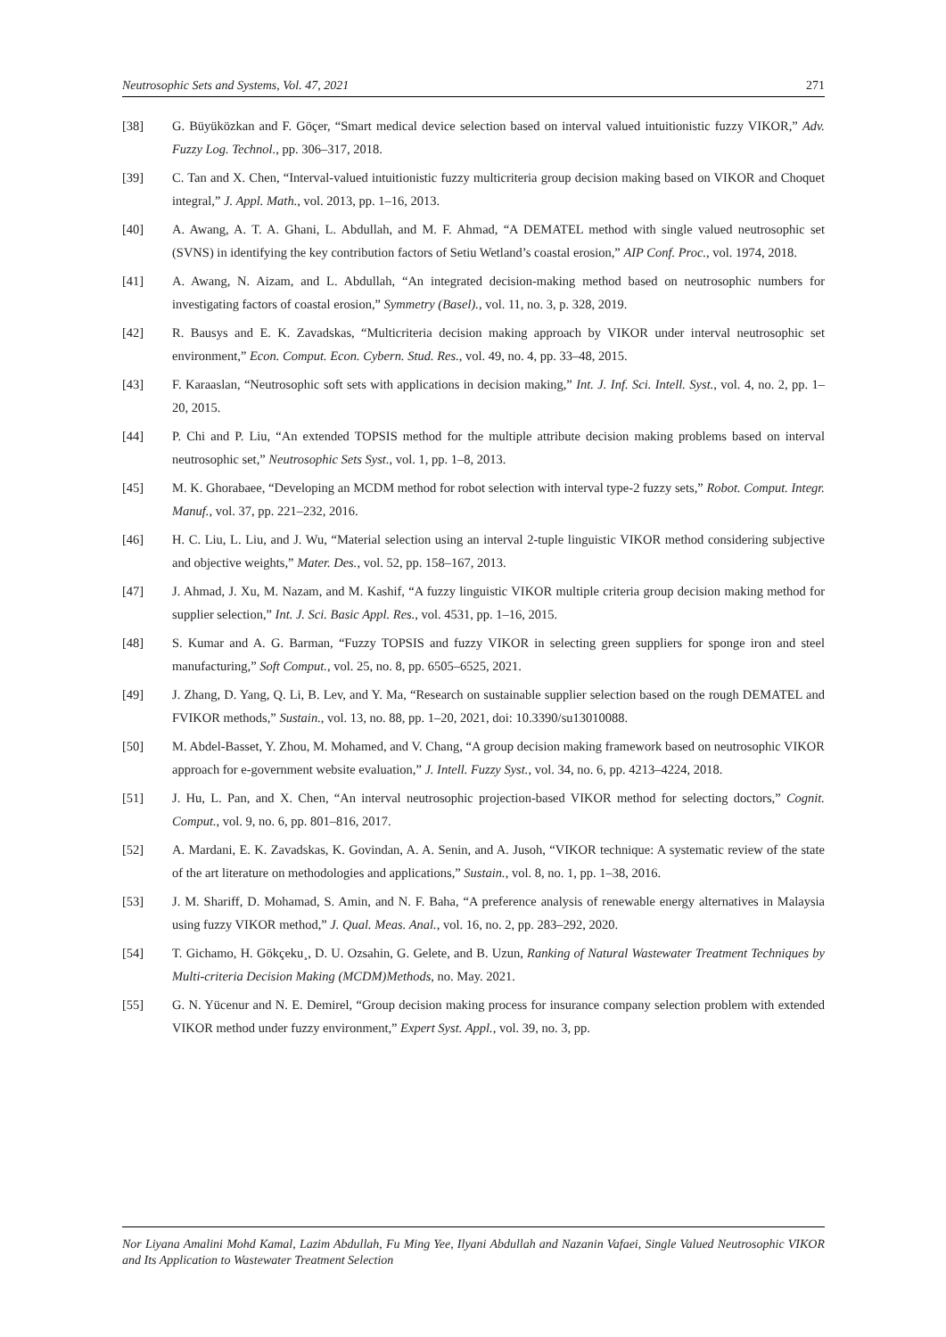Neutrosophic Sets and Systems, Vol. 47, 2021 271
[38] G. Büyüközkan and F. Göçer, “Smart medical device selection based on interval valued intuitionistic fuzzy VIKOR,” Adv. Fuzzy Log. Technol., pp. 306–317, 2018.
[39] C. Tan and X. Chen, “Interval-valued intuitionistic fuzzy multicriteria group decision making based on VIKOR and Choquet integral,” J. Appl. Math., vol. 2013, pp. 1–16, 2013.
[40] A. Awang, A. T. A. Ghani, L. Abdullah, and M. F. Ahmad, “A DEMATEL method with single valued neutrosophic set (SVNS) in identifying the key contribution factors of Setiu Wetland’s coastal erosion,” AIP Conf. Proc., vol. 1974, 2018.
[41] A. Awang, N. Aizam, and L. Abdullah, “An integrated decision-making method based on neutrosophic numbers for investigating factors of coastal erosion,” Symmetry (Basel)., vol. 11, no. 3, p. 328, 2019.
[42] R. Bausys and E. K. Zavadskas, “Multicriteria decision making approach by VIKOR under interval neutrosophic set environment,” Econ. Comput. Econ. Cybern. Stud. Res., vol. 49, no. 4, pp. 33–48, 2015.
[43] F. Karaaslan, “Neutrosophic soft sets with applications in decision making,” Int. J. Inf. Sci. Intell. Syst., vol. 4, no. 2, pp. 1–20, 2015.
[44] P. Chi and P. Liu, “An extended TOPSIS method for the multiple attribute decision making problems based on interval neutrosophic set,” Neutrosophic Sets Syst., vol. 1, pp. 1–8, 2013.
[45] M. K. Ghorabaee, “Developing an MCDM method for robot selection with interval type-2 fuzzy sets,” Robot. Comput. Integr. Manuf., vol. 37, pp. 221–232, 2016.
[46] H. C. Liu, L. Liu, and J. Wu, “Material selection using an interval 2-tuple linguistic VIKOR method considering subjective and objective weights,” Mater. Des., vol. 52, pp. 158–167, 2013.
[47] J. Ahmad, J. Xu, M. Nazam, and M. Kashif, “A fuzzy linguistic VIKOR multiple criteria group decision making method for supplier selection,” Int. J. Sci. Basic Appl. Res., vol. 4531, pp. 1–16, 2015.
[48] S. Kumar and A. G. Barman, “Fuzzy TOPSIS and fuzzy VIKOR in selecting green suppliers for sponge iron and steel manufacturing,” Soft Comput., vol. 25, no. 8, pp. 6505–6525, 2021.
[49] J. Zhang, D. Yang, Q. Li, B. Lev, and Y. Ma, “Research on sustainable supplier selection based on the rough DEMATEL and FVIKOR methods,” Sustain., vol. 13, no. 88, pp. 1–20, 2021, doi: 10.3390/su13010088.
[50] M. Abdel-Basset, Y. Zhou, M. Mohamed, and V. Chang, “A group decision making framework based on neutrosophic VIKOR approach for e-government website evaluation,” J. Intell. Fuzzy Syst., vol. 34, no. 6, pp. 4213–4224, 2018.
[51] J. Hu, L. Pan, and X. Chen, “An interval neutrosophic projection-based VIKOR method for selecting doctors,” Cognit. Comput., vol. 9, no. 6, pp. 801–816, 2017.
[52] A. Mardani, E. K. Zavadskas, K. Govindan, A. A. Senin, and A. Jusoh, “VIKOR technique: A systematic review of the state of the art literature on methodologies and applications,” Sustain., vol. 8, no. 1, pp. 1–38, 2016.
[53] J. M. Shariff, D. Mohamad, S. Amin, and N. F. Baha, “A preference analysis of renewable energy alternatives in Malaysia using fuzzy VIKOR method,” J. Qual. Meas. Anal., vol. 16, no. 2, pp. 283–292, 2020.
[54] T. Gichamo, H. Gökçeku¸, D. U. Ozsahin, G. Gelete, and B. Uzun, Ranking of Natural Wastewater Treatment Techniques by Multi-criteria Decision Making (MCDM)Methods, no. May. 2021.
[55] G. N. Yücenur and N. E. Demirel, “Group decision making process for insurance company selection problem with extended VIKOR method under fuzzy environment,” Expert Syst. Appl., vol. 39, no. 3, pp.
Nor Liyana Amalini Mohd Kamal, Lazim Abdullah, Fu Ming Yee, Ilyani Abdullah and Nazanin Vafaei, Single Valued Neutrosophic VIKOR and Its Application to Wastewater Treatment Selection